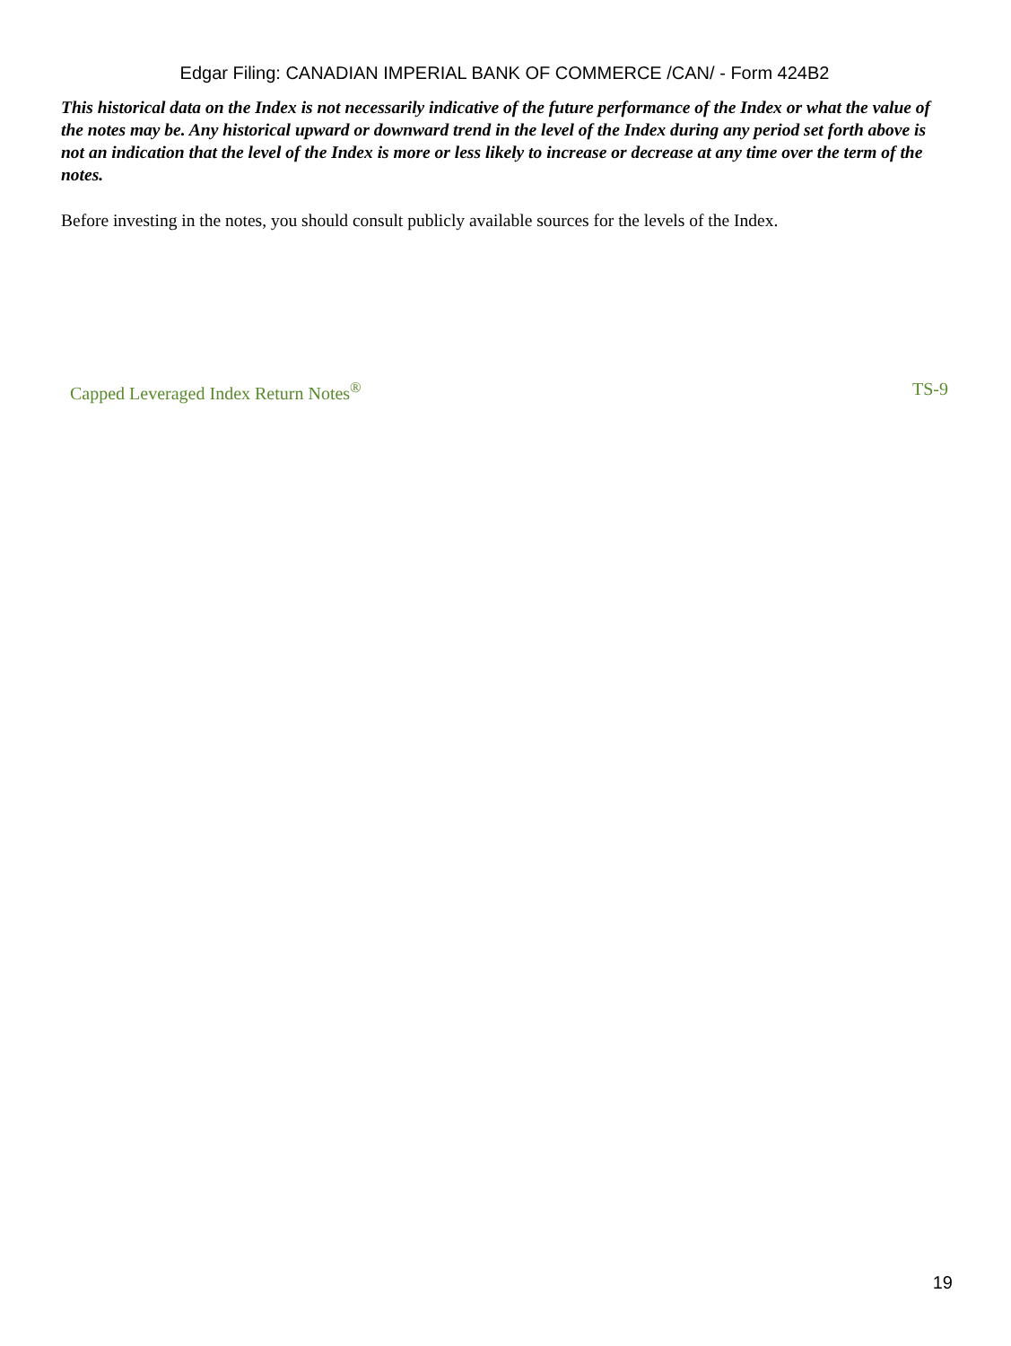Edgar Filing: CANADIAN IMPERIAL BANK OF COMMERCE /CAN/ - Form 424B2
This historical data on the Index is not necessarily indicative of the future performance of the Index or what the value of the notes may be. Any historical upward or downward trend in the level of the Index during any period set forth above is not an indication that the level of the Index is more or less likely to increase or decrease at any time over the term of the notes.
Before investing in the notes, you should consult publicly available sources for the levels of the Index.
Capped Leveraged Index Return Notes<sup>®</sup> TS-9
19